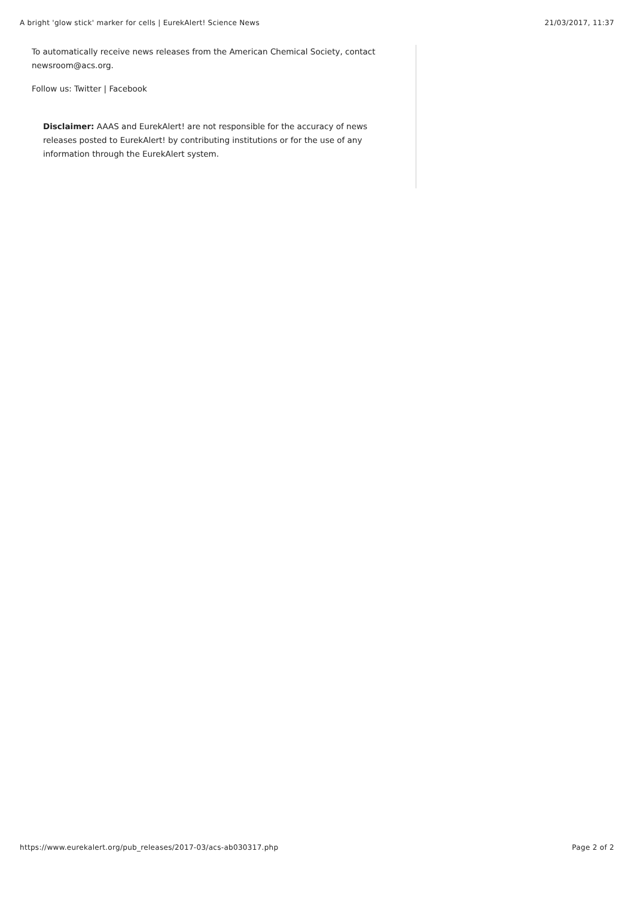A bright 'glow stick' marker for cells | EurekAlert! Science News 21/03/2017, 11:37
To automatically receive news releases from the American Chemical Society, contact newsroom@acs.org.
Follow us: Twitter | Facebook
Disclaimer: AAAS and EurekAlert! are not responsible for the accuracy of news releases posted to EurekAlert! by contributing institutions or for the use of any information through the EurekAlert system.
https://www.eurekalert.org/pub_releases/2017-03/acs-ab030317.php Page 2 of 2